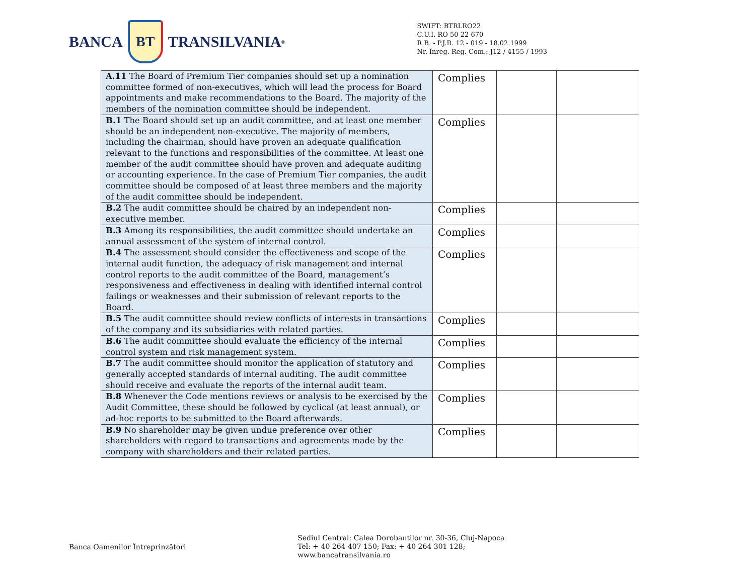BANCA
BT
TRANSILVANIA<sup>®</sup>
SWIFT: BTRLRO22
C.U.I. RO 50 22 670
R.B. - P.J.R. 12 - 019 - 18.02.1999
Nr. Înreg. Reg. Com.: J12 / 4155 / 1993
| A.11 The Board of Premium Tier companies should set up a nomination committee formed of non-executives, which will lead the process for Board appointments and make recommendations to the Board. The majority of the members of the nomination committee should be independent. | Complies | | |
| B.1 The Board should set up an audit committee, and at least one member should be an independent non-executive. The majority of members, including the chairman, should have proven an adequate qualification relevant to the functions and responsibilities of the committee. At least one member of the audit committee should have proven and adequate auditing or accounting experience. In the case of Premium Tier companies, the audit committee should be composed of at least three members and the majority of the audit committee should be independent. | Complies | | |
| B.2 The audit committee should be chaired by an independent non-executive member. | Complies | | |
| B.3 Among its responsibilities, the audit committee should undertake an annual assessment of the system of internal control. | Complies | | |
| B.4 The assessment should consider the effectiveness and scope of the internal audit function, the adequacy of risk management and internal control reports to the audit committee of the Board, management’s responsiveness and effectiveness in dealing with identified internal control failings or weaknesses and their submission of relevant reports to the Board. | Complies | | |
| B.5 The audit committee should review conflicts of interests in transactions of the company and its subsidiaries with related parties. | Complies | | |
| B.6 The audit committee should evaluate the efficiency of the internal control system and risk management system. | Complies | | |
| B.7 The audit committee should monitor the application of statutory and generally accepted standards of internal auditing. The audit committee should receive and evaluate the reports of the internal audit team. | Complies | | |
| B.8 Whenever the Code mentions reviews or analysis to be exercised by the Audit Committee, these should be followed by cyclical (at least annual), or ad-hoc reports to be submitted to the Board afterwards. | Complies | | |
| B.9 No shareholder may be given undue preference over other shareholders with regard to transactions and agreements made by the company with shareholders and their related parties. | Complies | | |
Banca Oamenilor Întreprinzători
Sediul Central: Calea Dorobantilor nr. 30-36, Cluj-Napoca
Tel: + 40 264 407 150; Fax: + 40 264 301 128; www.bancatransilvania.ro